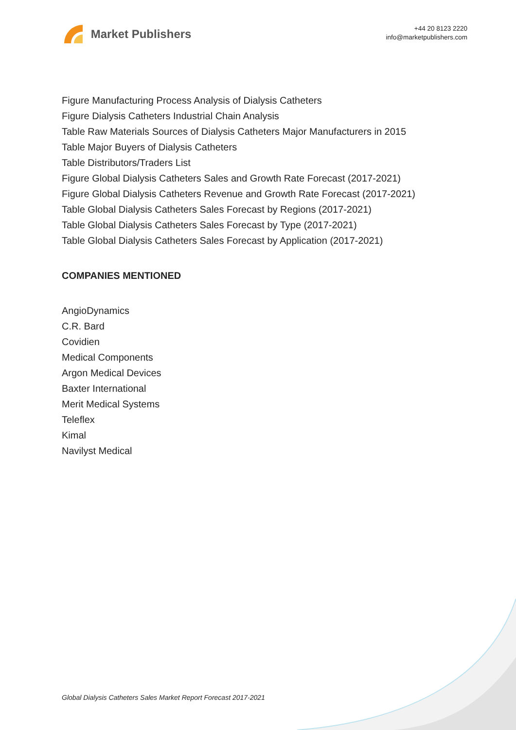Market Publishers
+44 20 8123 2220
info@marketpublishers.com
Figure Manufacturing Process Analysis of Dialysis Catheters
Figure Dialysis Catheters Industrial Chain Analysis
Table Raw Materials Sources of Dialysis Catheters Major Manufacturers in 2015
Table Major Buyers of Dialysis Catheters
Table Distributors/Traders List
Figure Global Dialysis Catheters Sales and Growth Rate Forecast (2017-2021)
Figure Global Dialysis Catheters Revenue and Growth Rate Forecast (2017-2021)
Table Global Dialysis Catheters Sales Forecast by Regions (2017-2021)
Table Global Dialysis Catheters Sales Forecast by Type (2017-2021)
Table Global Dialysis Catheters Sales Forecast by Application (2017-2021)
COMPANIES MENTIONED
AngioDynamics
C.R. Bard
Covidien
Medical Components
Argon Medical Devices
Baxter International
Merit Medical Systems
Teleflex
Kimal
Navilyst Medical
Global Dialysis Catheters Sales Market Report Forecast 2017-2021